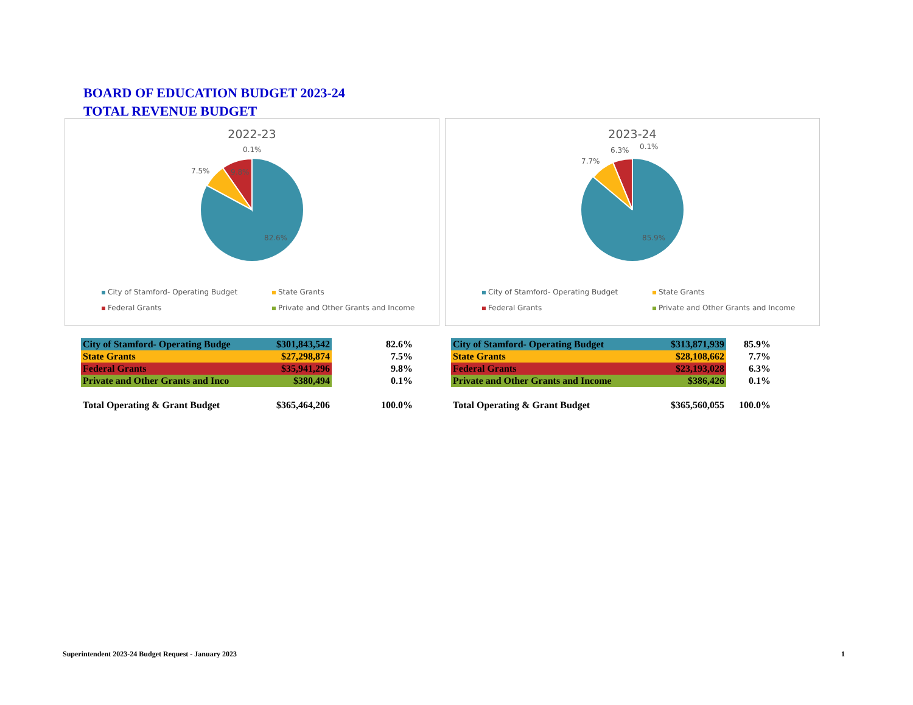BOARD OF EDUCATION BUDGET 2023-24
TOTAL REVENUE BUDGET
2022-23
0.1%
7.5%
9.8%
82.6%
City of Stamford- Operating Budget State Grants Federal Grants Private and Other Grants and Income
2023-24
0.1%
6.3%
7.7%
85.9%
City of Stamford- Operating Budget State Grants Federal Grants Private and Other Grants and Income
| City of Stamford- Operating Budge | $301,843,542 | 82.6% |
| State Grants | $27,298,874 | 7.5% |
| Federal Grants | $35,941,296 | 9.8% |
| Private and Other Grants and Inco | $380,494 | 0.1% |
| Total Operating & Grant Budget | $365,464,206 | 100.0% |
| City of Stamford- Operating Budget | $313,871,939 | 85.9% |
| State Grants | $28,108,662 | 7.7% |
| Federal Grants | $23,193,028 | 6.3% |
| Private and Other Grants and Income | $386,426 | 0.1% |
| Total Operating & Grant Budget | $365,560,055 | 100.0% |
Superintendent 2023-24 Budget Request - January 2023 1